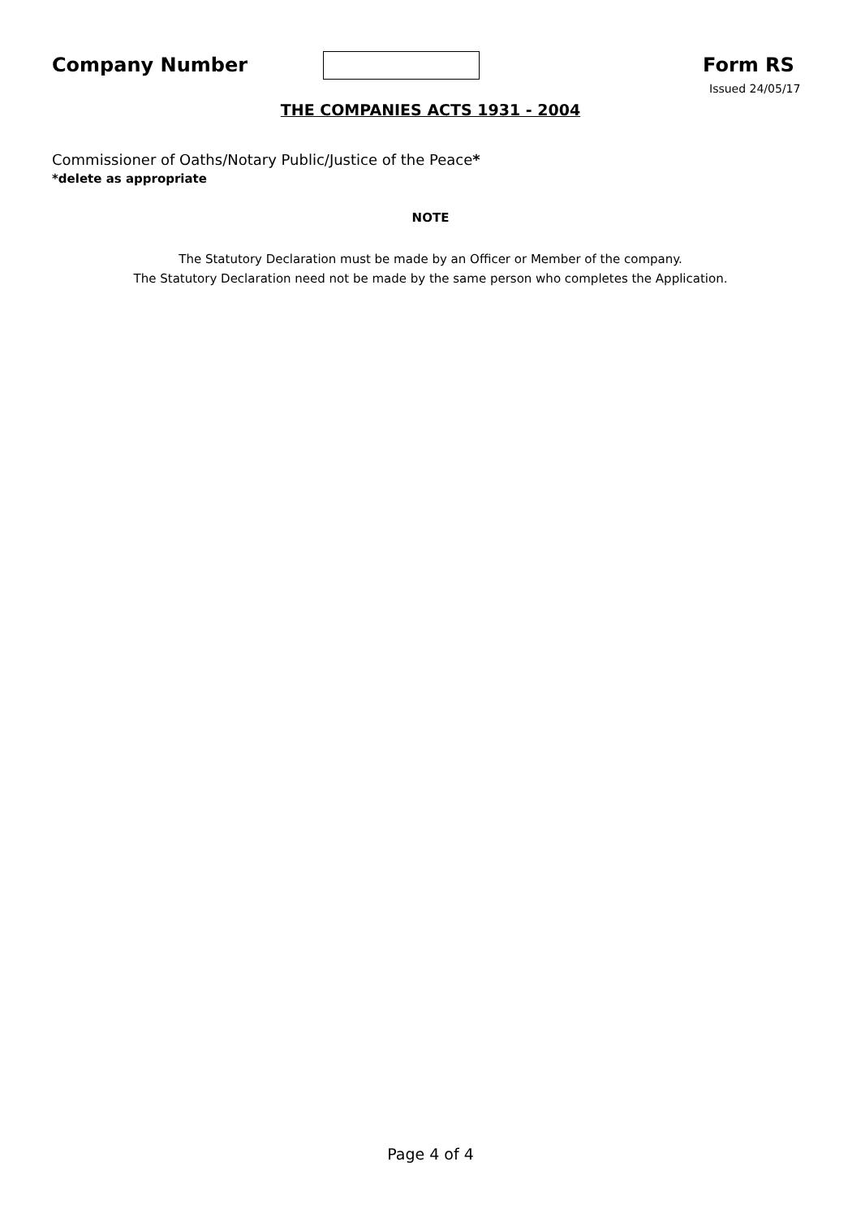Company Number Form RS
Issued 24/05/17
THE COMPANIES ACTS 1931 - 2004
Commissioner of Oaths/Notary Public/Justice of the Peace*
*delete as appropriate
NOTE
The Statutory Declaration must be made by an Officer or Member of the company.
The Statutory Declaration need not be made by the same person who completes the Application.
Page 4 of 4